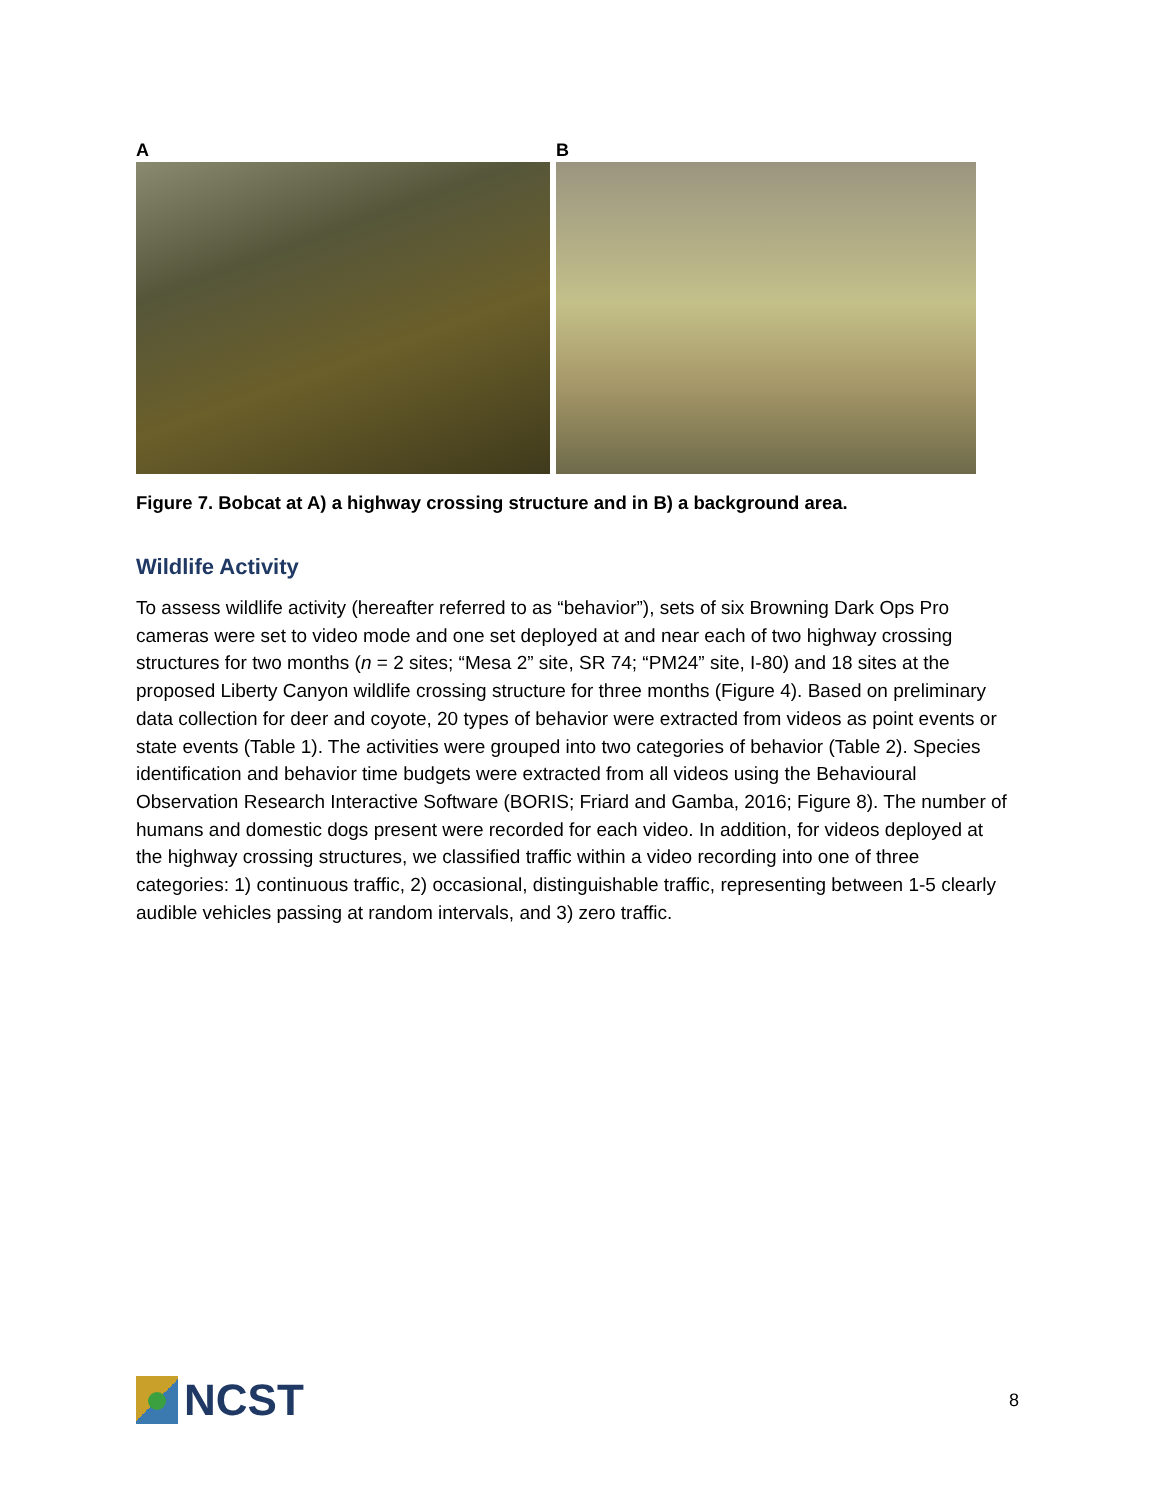A B
Figure 7. Bobcat at A) a highway crossing structure and in B) a background area.
Wildlife Activity
To assess wildlife activity (hereafter referred to as “behavior”), sets of six Browning Dark Ops Pro cameras were set to video mode and one set deployed at and near each of two highway crossing structures for two months (n = 2 sites; “Mesa 2” site, SR 74; “PM24” site, I-80) and 18 sites at the proposed Liberty Canyon wildlife crossing structure for three months (Figure 4). Based on preliminary data collection for deer and coyote, 20 types of behavior were extracted from videos as point events or state events (Table 1). The activities were grouped into two categories of behavior (Table 2). Species identification and behavior time budgets were extracted from all videos using the Behavioural Observation Research Interactive Software (BORIS; Friard and Gamba, 2016; Figure 8). The number of humans and domestic dogs present were recorded for each video. In addition, for videos deployed at the highway crossing structures, we classified traffic within a video recording into one of three categories: 1) continuous traffic, 2) occasional, distinguishable traffic, representing between 1-5 clearly audible vehicles passing at random intervals, and 3) zero traffic.
NCST
8